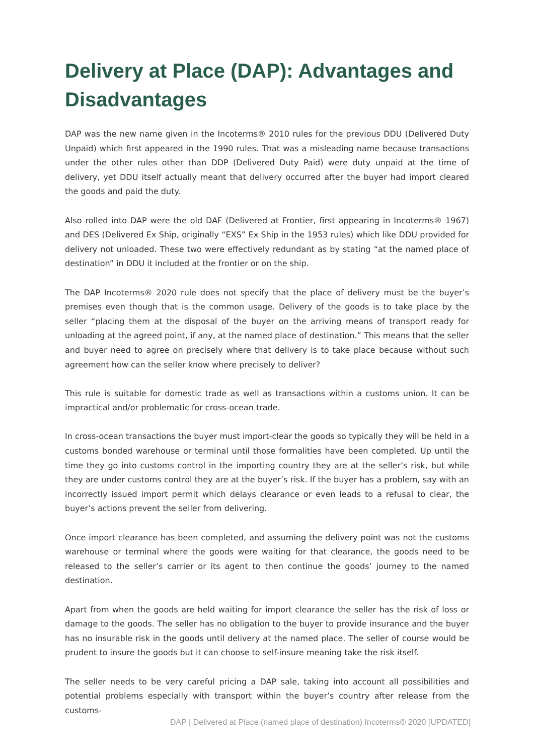Delivery at Place (DAP): Advantages and Disadvantages
DAP was the new name given in the Incoterms® 2010 rules for the previous DDU (Delivered Duty Unpaid) which first appeared in the 1990 rules. That was a misleading name because transactions under the other rules other than DDP (Delivered Duty Paid) were duty unpaid at the time of delivery, yet DDU itself actually meant that delivery occurred after the buyer had import cleared the goods and paid the duty.
Also rolled into DAP were the old DAF (Delivered at Frontier, first appearing in Incoterms® 1967) and DES (Delivered Ex Ship, originally “EXS” Ex Ship in the 1953 rules) which like DDU provided for delivery not unloaded. These two were effectively redundant as by stating “at the named place of destination” in DDU it included at the frontier or on the ship.
The DAP Incoterms® 2020 rule does not specify that the place of delivery must be the buyer’s premises even though that is the common usage. Delivery of the goods is to take place by the seller “placing them at the disposal of the buyer on the arriving means of transport ready for unloading at the agreed point, if any, at the named place of destination.” This means that the seller and buyer need to agree on precisely where that delivery is to take place because without such agreement how can the seller know where precisely to deliver?
This rule is suitable for domestic trade as well as transactions within a customs union. It can be impractical and/or problematic for cross-ocean trade.
In cross-ocean transactions the buyer must import-clear the goods so typically they will be held in a customs bonded warehouse or terminal until those formalities have been completed. Up until the time they go into customs control in the importing country they are at the seller’s risk, but while they are under customs control they are at the buyer’s risk. If the buyer has a problem, say with an incorrectly issued import permit which delays clearance or even leads to a refusal to clear, the buyer’s actions prevent the seller from delivering.
Once import clearance has been completed, and assuming the delivery point was not the customs warehouse or terminal where the goods were waiting for that clearance, the goods need to be released to the seller’s carrier or its agent to then continue the goods’ journey to the named destination.
Apart from when the goods are held waiting for import clearance the seller has the risk of loss or damage to the goods. The seller has no obligation to the buyer to provide insurance and the buyer has no insurable risk in the goods until delivery at the named place. The seller of course would be prudent to insure the goods but it can choose to self-insure meaning take the risk itself.
The seller needs to be very careful pricing a DAP sale, taking into account all possibilities and potential problems especially with transport within the buyer’s country after release from the customs-
DAP | Delivered at Place (named place of destination) Incoterms® 2020 [UPDATED]